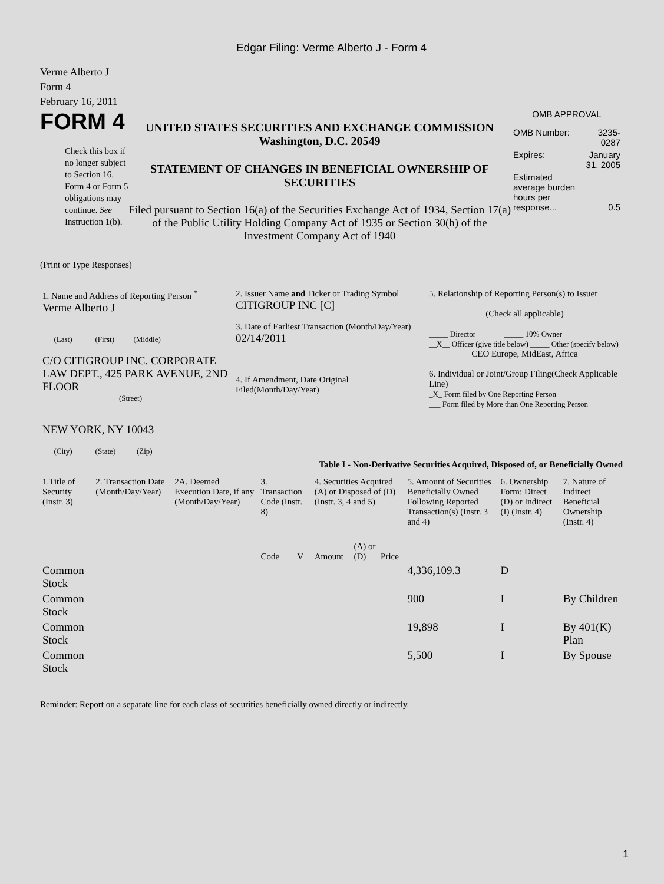Edgar Filing: Verme Alberto J - Form 4
Verme Alberto J
Form 4
February 16, 2011
FORM 4
Check this box if no longer subject to Section 16. Form 4 or Form 5 obligations may continue. See Instruction 1(b).
UNITED STATES SECURITIES AND EXCHANGE COMMISSION
Washington, D.C. 20549
STATEMENT OF CHANGES IN BENEFICIAL OWNERSHIP OF SECURITIES
Filed pursuant to Section 16(a) of the Securities Exchange Act of 1934, Section 17(a) of the Public Utility Holding Company Act of 1935 or Section 30(h) of the Investment Company Act of 1940
OMB APPROVAL
| OMB Number: | 3235-0287 |
| Expires: | January 31, 2005 |
| Estimated average burden hours per response... | 0.5 |
(Print or Type Responses)
| 1. Name and Address of Reporting Person <sup>*</sup> Verme Alberto J (Last) (First) (Middle) C/O CITIGROUP INC. CORPORATE LAW DEPT., 425 PARK AVENUE, 2ND FLOOR (Street) NEW YORK, NY 10043 (City) (State) (Zip) | 2. Issuer Name and Ticker or Trading Symbol CITIGROUP INC [C] 3. Date of Earliest Transaction (Month/Day/Year) 02/14/2011 4. If Amendment, Date Original Filed(Month/Day/Year) | 5. Relationship of Reporting Person(s) to Issuer (Check all applicable) _____ Director _____ 10% Owner __X__ Officer (give title below) _____ Other (specify below) CEO Europe, MidEast, Africa 6. Individual or Joint/Group Filing(Check Applicable Line) _X_ Form filed by One Reporting Person ___ Form filed by More than One Reporting Person |
Table I - Non-Derivative Securities Acquired, Disposed of, or Beneficially Owned
| 1.Title of Security (Instr. 3) | 2. Transaction Date (Month/Day/Year) | 2A. Deemed Execution Date, if any (Month/Day/Year) | 3. Transaction Code (Instr. 8) | | 4. Securities Acquired (A) or Disposed of (D) (Instr. 3, 4 and 5) | | | 5. Amount of Securities Beneficially Owned Following Reported Transaction(s) (Instr. 3 and 4) | 6. Ownership Form: Direct (D) or Indirect (I) (Instr. 4) | 7. Nature of Indirect Beneficial Ownership (Instr. 4) |
| --- | --- | --- | --- | --- | --- | --- | --- | --- | --- | --- |
| | | | Code | V | Amount | (A) or (D) | Price | | | |
| Common Stock | | | | | | | | 4,336,109.3 | D | |
| Common Stock | | | | | | | | 900 | I | By Children |
| Common Stock | | | | | | | | 19,898 | I | By 401(K) Plan |
| Common Stock | | | | | | | | 5,500 | I | By Spouse |
Reminder: Report on a separate line for each class of securities beneficially owned directly or indirectly.
1